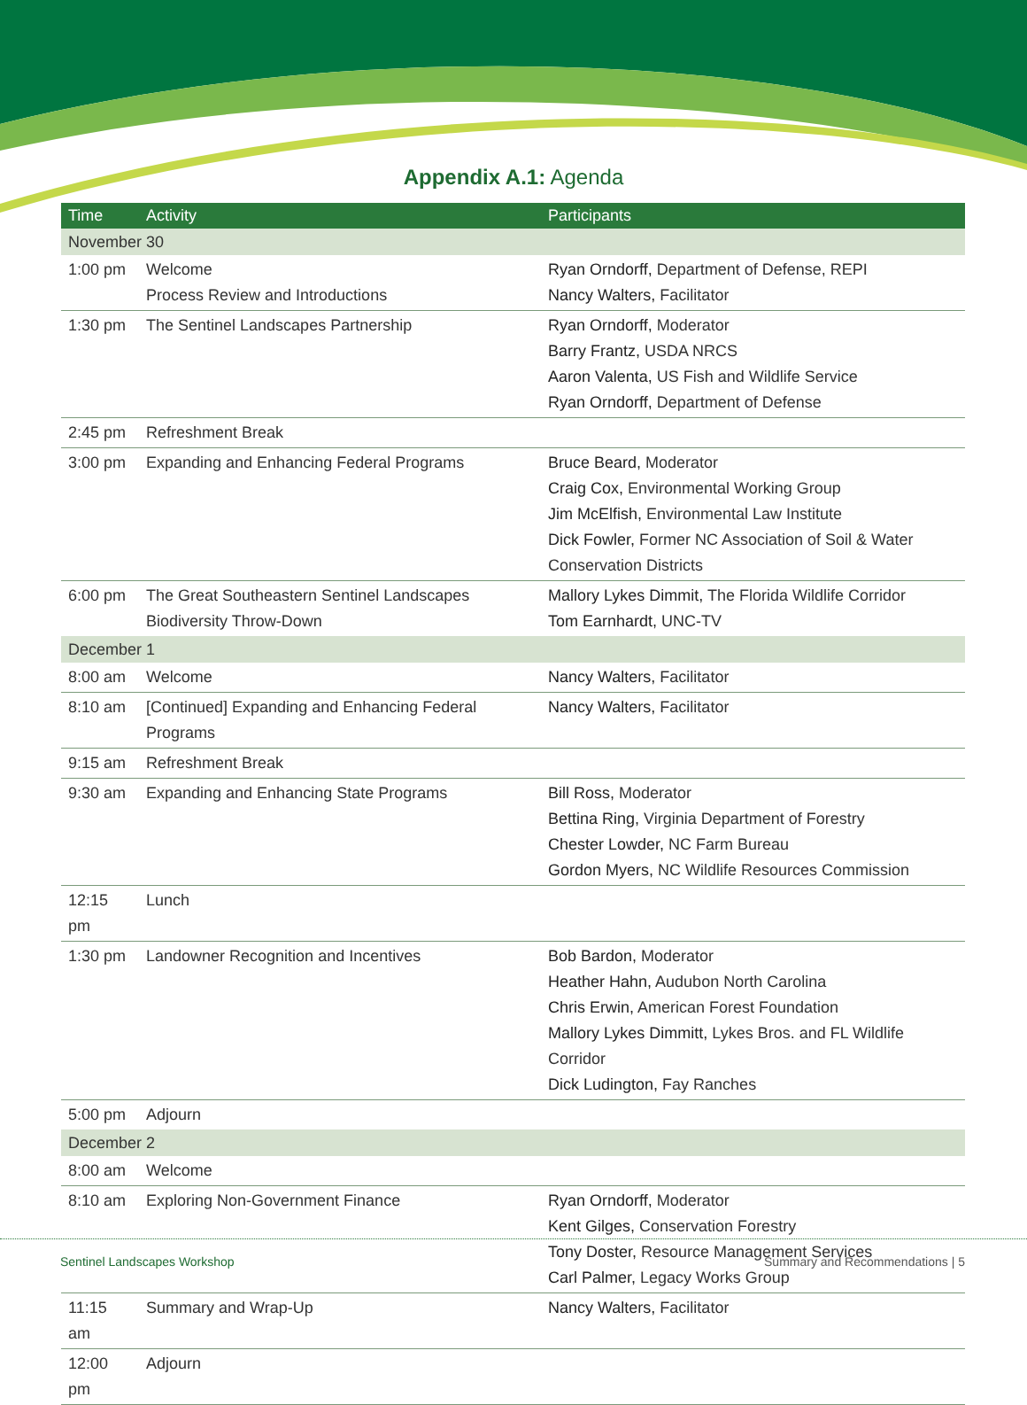Appendix A.1: Agenda
| Time | Activity | Participants |
| --- | --- | --- |
| November 30 | | |
| 1:00 pm | Welcome Process Review and Introductions | Ryan Orndorff, Department of Defense, REPI Nancy Walters, Facilitator |
| 1:30 pm | The Sentinel Landscapes Partnership | Ryan Orndorff, Moderator Barry Frantz, USDA NRCS Aaron Valenta, US Fish and Wildlife Service Ryan Orndorff, Department of Defense |
| 2:45 pm | Refreshment Break | |
| 3:00 pm | Expanding and Enhancing Federal Programs | Bruce Beard, Moderator Craig Cox, Environmental Working Group Jim McElfish, Environmental Law Institute Dick Fowler, Former NC Association of Soil & Water Conservation Districts |
| 6:00 pm | The Great Southeastern Sentinel Landscapes Biodiversity Throw-Down | Mallory Lykes Dimmit, The Florida Wildlife Corridor Tom Earnhardt, UNC-TV |
| December 1 | | |
| 8:00 am | Welcome | Nancy Walters, Facilitator |
| 8:10 am | [Continued] Expanding and Enhancing Federal Programs | Nancy Walters, Facilitator |
| 9:15 am | Refreshment Break | |
| 9:30 am | Expanding and Enhancing State Programs | Bill Ross, Moderator Bettina Ring, Virginia Department of Forestry Chester Lowder, NC Farm Bureau Gordon Myers, NC Wildlife Resources Commission |
| 12:15 pm | Lunch | |
| 1:30 pm | Landowner Recognition and Incentives | Bob Bardon, Moderator Heather Hahn, Audubon North Carolina Chris Erwin, American Forest Foundation Mallory Lykes Dimmitt, Lykes Bros. and FL Wildlife Corridor Dick Ludington, Fay Ranches |
| 5:00 pm | Adjourn | |
| December 2 | | |
| 8:00 am | Welcome | |
| 8:10 am | Exploring Non-Government Finance | Ryan Orndorff, Moderator Kent Gilges, Conservation Forestry Tony Doster, Resource Management Services Carl Palmer, Legacy Works Group |
| 11:15 am | Summary and Wrap-Up | Nancy Walters, Facilitator |
| 12:00 pm | Adjourn | |
Sentinel Landscapes Workshop
Summary and Recommendations | 5